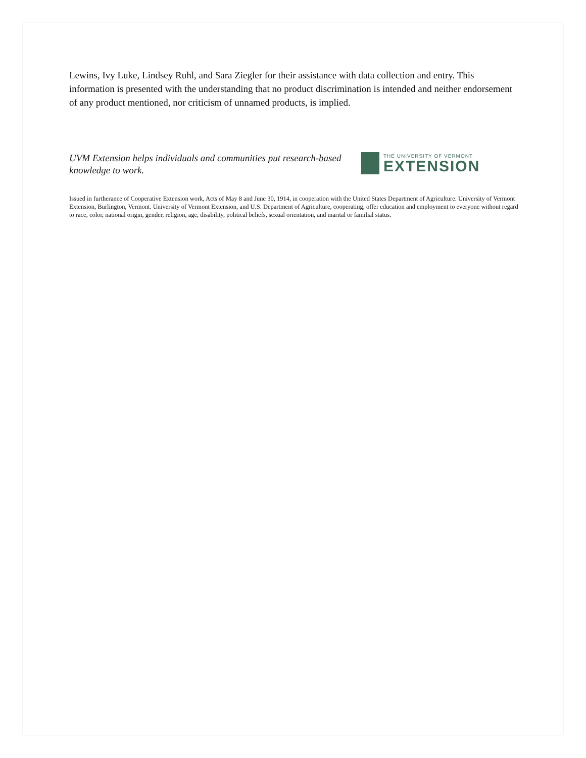Lewins, Ivy Luke, Lindsey Ruhl, and Sara Ziegler for their assistance with data collection and entry. This information is presented with the understanding that no product discrimination is intended and neither endorsement of any product mentioned, nor criticism of unnamed products, is implied.
UVM Extension helps individuals and communities put research-based knowledge to work.
THE UNIVERSITY OF VERMONT
EXTENSION
Issued in furtherance of Cooperative Extension work, Acts of May 8 and June 30, 1914, in cooperation with the United States Department of Agriculture. University of Vermont Extension, Burlington, Vermont. University of Vermont Extension, and U.S. Department of Agriculture, cooperating, offer education and employment to everyone without regard to race, color, national origin, gender, religion, age, disability, political beliefs, sexual orientation, and marital or familial status.